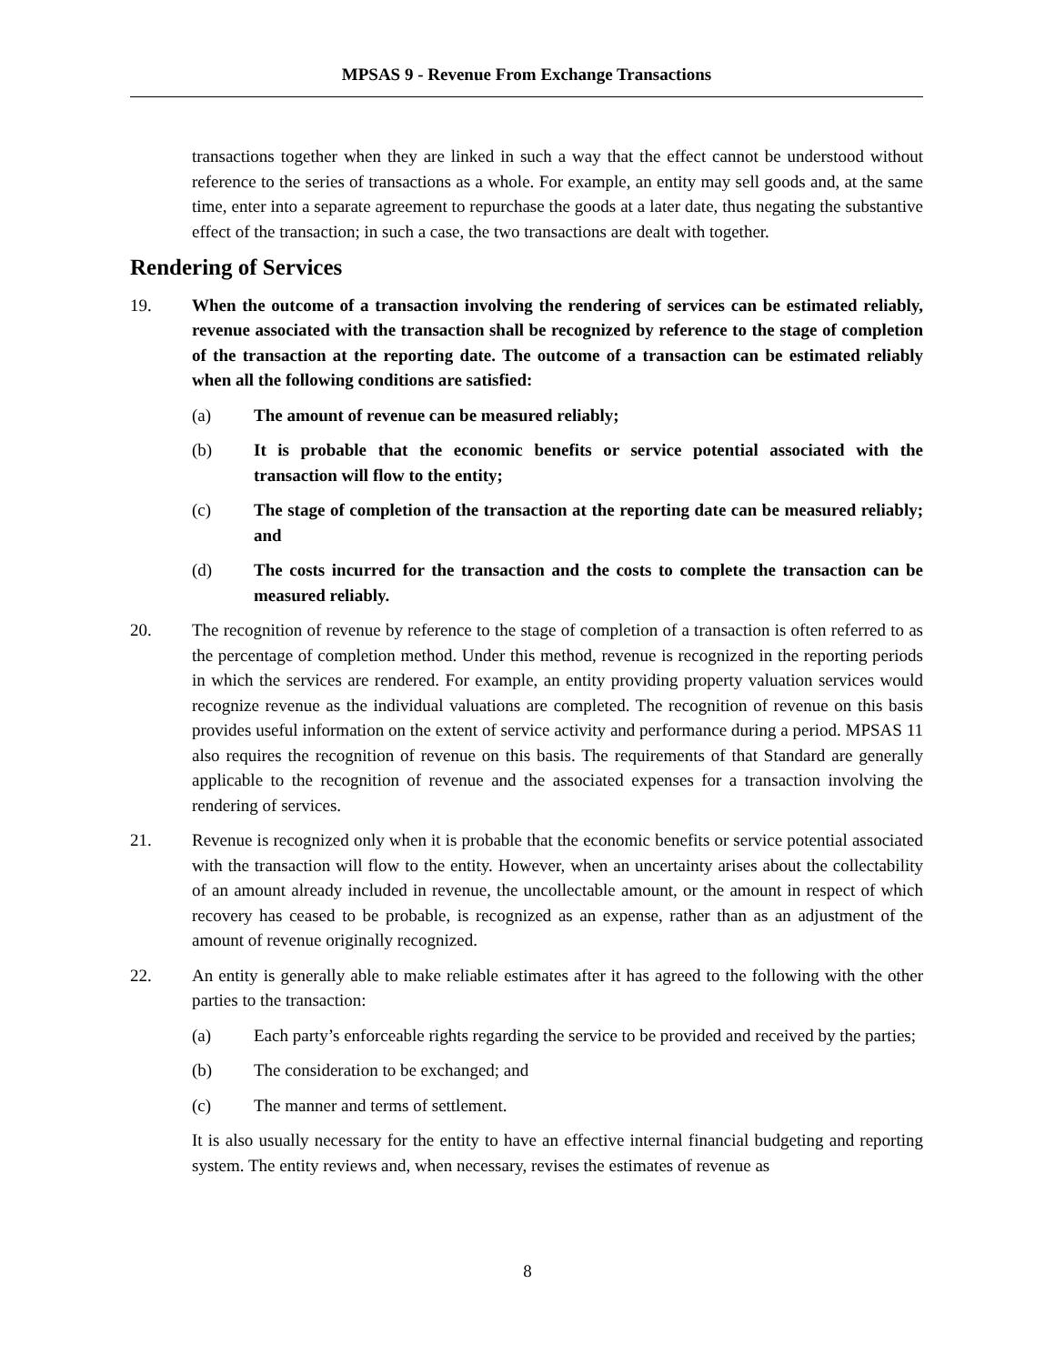MPSAS 9 - Revenue From Exchange Transactions
transactions together when they are linked in such a way that the effect cannot be understood without reference to the series of transactions as a whole. For example, an entity may sell goods and, at the same time, enter into a separate agreement to repurchase the goods at a later date, thus negating the substantive effect of the transaction; in such a case, the two transactions are dealt with together.
Rendering of Services
19. When the outcome of a transaction involving the rendering of services can be estimated reliably, revenue associated with the transaction shall be recognized by reference to the stage of completion of the transaction at the reporting date. The outcome of a transaction can be estimated reliably when all the following conditions are satisfied:
(a) The amount of revenue can be measured reliably;
(b) It is probable that the economic benefits or service potential associated with the transaction will flow to the entity;
(c) The stage of completion of the transaction at the reporting date can be measured reliably; and
(d) The costs incurred for the transaction and the costs to complete the transaction can be measured reliably.
20. The recognition of revenue by reference to the stage of completion of a transaction is often referred to as the percentage of completion method. Under this method, revenue is recognized in the reporting periods in which the services are rendered. For example, an entity providing property valuation services would recognize revenue as the individual valuations are completed. The recognition of revenue on this basis provides useful information on the extent of service activity and performance during a period. MPSAS 11 also requires the recognition of revenue on this basis. The requirements of that Standard are generally applicable to the recognition of revenue and the associated expenses for a transaction involving the rendering of services.
21. Revenue is recognized only when it is probable that the economic benefits or service potential associated with the transaction will flow to the entity. However, when an uncertainty arises about the collectability of an amount already included in revenue, the uncollectable amount, or the amount in respect of which recovery has ceased to be probable, is recognized as an expense, rather than as an adjustment of the amount of revenue originally recognized.
22. An entity is generally able to make reliable estimates after it has agreed to the following with the other parties to the transaction:
(a) Each party’s enforceable rights regarding the service to be provided and received by the parties;
(b) The consideration to be exchanged; and
(c) The manner and terms of settlement.
It is also usually necessary for the entity to have an effective internal financial budgeting and reporting system. The entity reviews and, when necessary, revises the estimates of revenue as
8